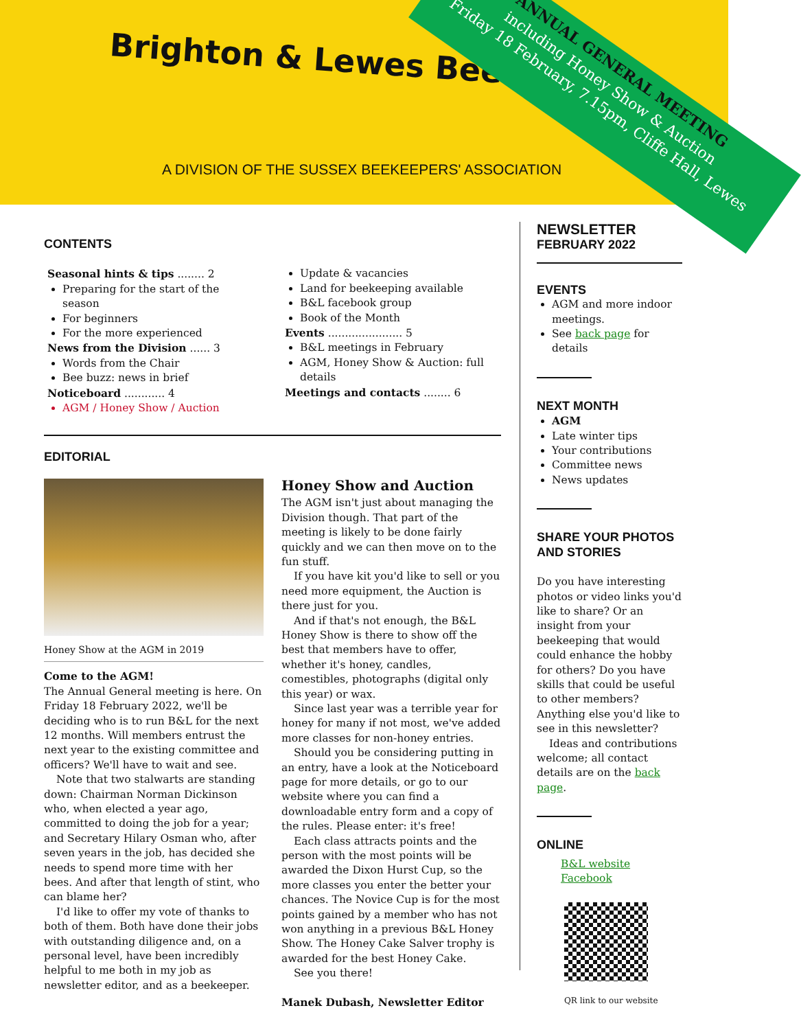Brighton & Lewes Beekeepers
A DIVISION OF THE SUSSEX BEEKEEPERS' ASSOCIATION
ANNUAL GENERAL MEETING
including Honey Show & Auction
Friday 18 February, 7.15pm, Cliffe Hall, Lewes
CONTENTS
Seasonal hints & tips ........ 2
Preparing for the start of the season
For beginners
For the more experienced
News from the Division ...... 3
Words from the Chair
Bee buzz: news in brief
Noticeboard ............ 4
AGM / Honey Show / Auction
Update & vacancies
Land for beekeeping available
B&L facebook group
Book of the Month
Events ...................... 5
B&L meetings in February
AGM, Honey Show & Auction: full details
Meetings and contacts ........ 6
EDITORIAL
Honey Show at the AGM in 2019
Come to the AGM!
The Annual General meeting is here. On Friday 18 February 2022, we'll be deciding who is to run B&L for the next 12 months. Will members entrust the next year to the existing committee and officers? We'll have to wait and see.
Note that two stalwarts are standing down: Chairman Norman Dickinson who, when elected a year ago, committed to doing the job for a year; and Secretary Hilary Osman who, after seven years in the job, has decided she needs to spend more time with her bees. And after that length of stint, who can blame her?
I'd like to offer my vote of thanks to both of them. Both have done their jobs with outstanding diligence and, on a personal level, have been incredibly helpful to me both in my job as newsletter editor, and as a beekeeper.
Honey Show and Auction
The AGM isn't just about managing the Division though. That part of the meeting is likely to be done fairly quickly and we can then move on to the fun stuff.
If you have kit you'd like to sell or you need more equipment, the Auction is there just for you.
And if that's not enough, the B&L Honey Show is there to show off the best that members have to offer, whether it's honey, candles, comestibles, photographs (digital only this year) or wax.
Since last year was a terrible year for honey for many if not most, we've added more classes for non-honey entries.
Should you be considering putting in an entry, have a look at the Noticeboard page for more details, or go to our website where you can find a downloadable entry form and a copy of the rules. Please enter: it's free!
Each class attracts points and the person with the most points will be awarded the Dixon Hurst Cup, so the more classes you enter the better your chances. The Novice Cup is for the most points gained by a member who has not won anything in a previous B&L Honey Show. The Honey Cake Salver trophy is awarded for the best Honey Cake.
See you there!
Manek Dubash, Newsletter Editor
NEWSLETTER
FEBRUARY 2022
EVENTS
AGM and more indoor meetings.
See back page for details
NEXT MONTH
AGM
Late winter tips
Your contributions
Committee news
News updates
SHARE YOUR PHOTOS AND STORIES
Do you have interesting photos or video links you'd like to share? Or an insight from your beekeeping that would could enhance the hobby for others? Do you have skills that could be useful to other members? Anything else you'd like to see in this newsletter?
Ideas and contributions welcome; all contact details are on the back page.
ONLINE
B&L website
Facebook
QR link to our website